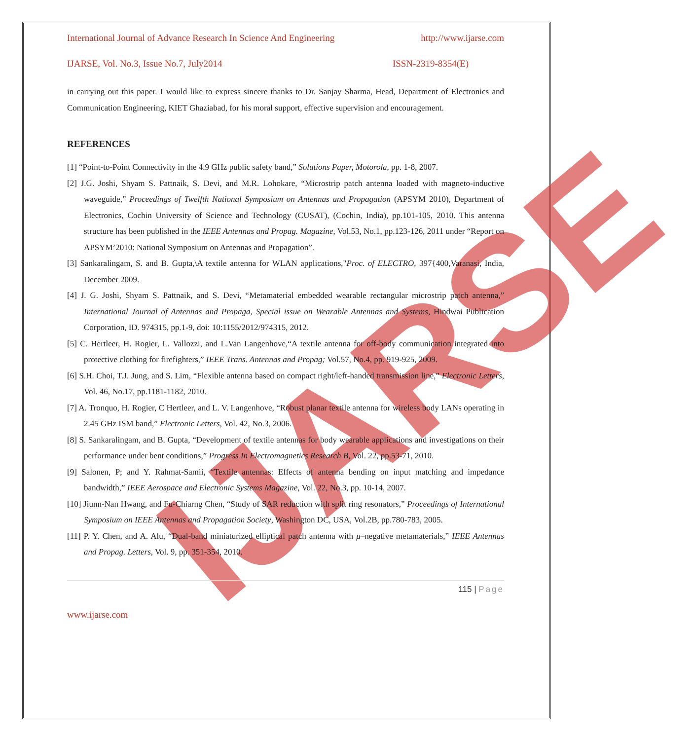IJARSE
International Journal of Advance Research In Science And Engineering http://www.ijarse.com
IJARSE, Vol. No.3, Issue No.7, July2014 ISSN-2319-8354(E)
in carrying out this paper. I would like to express sincere thanks to Dr. Sanjay Sharma, Head, Department of Electronics and Communication Engineering, KIET Ghaziabad, for his moral support, effective supervision and encouragement.
REFERENCES
[1] “Point-to-Point Connectivity in the 4.9 GHz public safety band,” Solutions Paper, Motorola, pp. 1-8, 2007.
[2] J.G. Joshi, Shyam S. Pattnaik, S. Devi, and M.R. Lohokare, “Microstrip patch antenna loaded with magneto-inductive waveguide,” Proceedings of Twelfth National Symposium on Antennas and Propagation (APSYM 2010), Department of Electronics, Cochin University of Science and Technology (CUSAT), (Cochin, India), pp.101-105, 2010. This antenna structure has been published in the IEEE Antennas and Propag. Magazine, Vol.53, No.1, pp.123-126, 2011 under “Report on APSYM’2010: National Symposium on Antennas and Propagation”.
[3] Sankaralingam, S. and B. Gupta,\A textile antenna for WLAN applications,"Proc. of ELECTRO, 397{400,Varanasi, India, December 2009.
[4] J. G. Joshi, Shyam S. Pattnaik, and S. Devi, “Metamaterial embedded wearable rectangular microstrip patch antenna,” International Journal of Antennas and Propaga, Special issue on Wearable Antennas and Systems, Hindwai Publication Corporation, ID. 974315, pp.1-9, doi: 10:1155/2012/974315, 2012.
[5] C. Hertleer, H. Rogier, L. Vallozzi, and L.Van Langenhove,“A textile antenna for off-body communication integrated into protective clothing for firefighters,” IEEE Trans. Antennas and Propag; Vol.57, No.4, pp. 919-925, 2009.
[6] S.H. Choi, T.J. Jung, and S. Lim, “Flexible antenna based on compact right/left-handed transmission line,” Electronic Letters, Vol. 46, No.17, pp.1181-1182, 2010.
[7] A. Tronquo, H. Rogier, C Hertleer, and L. V. Langenhove, “Robust planar textile antenna for wireless body LANs operating in 2.45 GHz ISM band,” Electronic Letters, Vol. 42, No.3, 2006.
[8] S. Sankaralingam, and B. Gupta, “Development of textile antennas for body wearable applications and investigations on their performance under bent conditions,” Progress In Electromagnetics Research B, Vol. 22, pp.53-71, 2010.
[9] Salonen, P; and Y. Rahmat-Samii, “Textile antennas: Effects of antenna bending on input matching and impedance bandwidth,” IEEE Aerospace and Electronic Systems Magazine, Vol. 22, No.3, pp. 10-14, 2007.
[10] Jiunn-Nan Hwang, and Fu-Chiarng Chen, “Study of SAR reduction with split ring resonators,” Proceedings of International Symposium on IEEE Antennas and Propagation Society, Washington DC, USA, Vol.2B, pp.780-783, 2005.
[11] P. Y. Chen, and A. Alu, “Dual-band miniaturized elliptical patch antenna with μ–negative metamaterials,” IEEE Antennas and Propag. Letters, Vol. 9, pp. 351-354, 2010.
115 | Page
www.ijarse.com